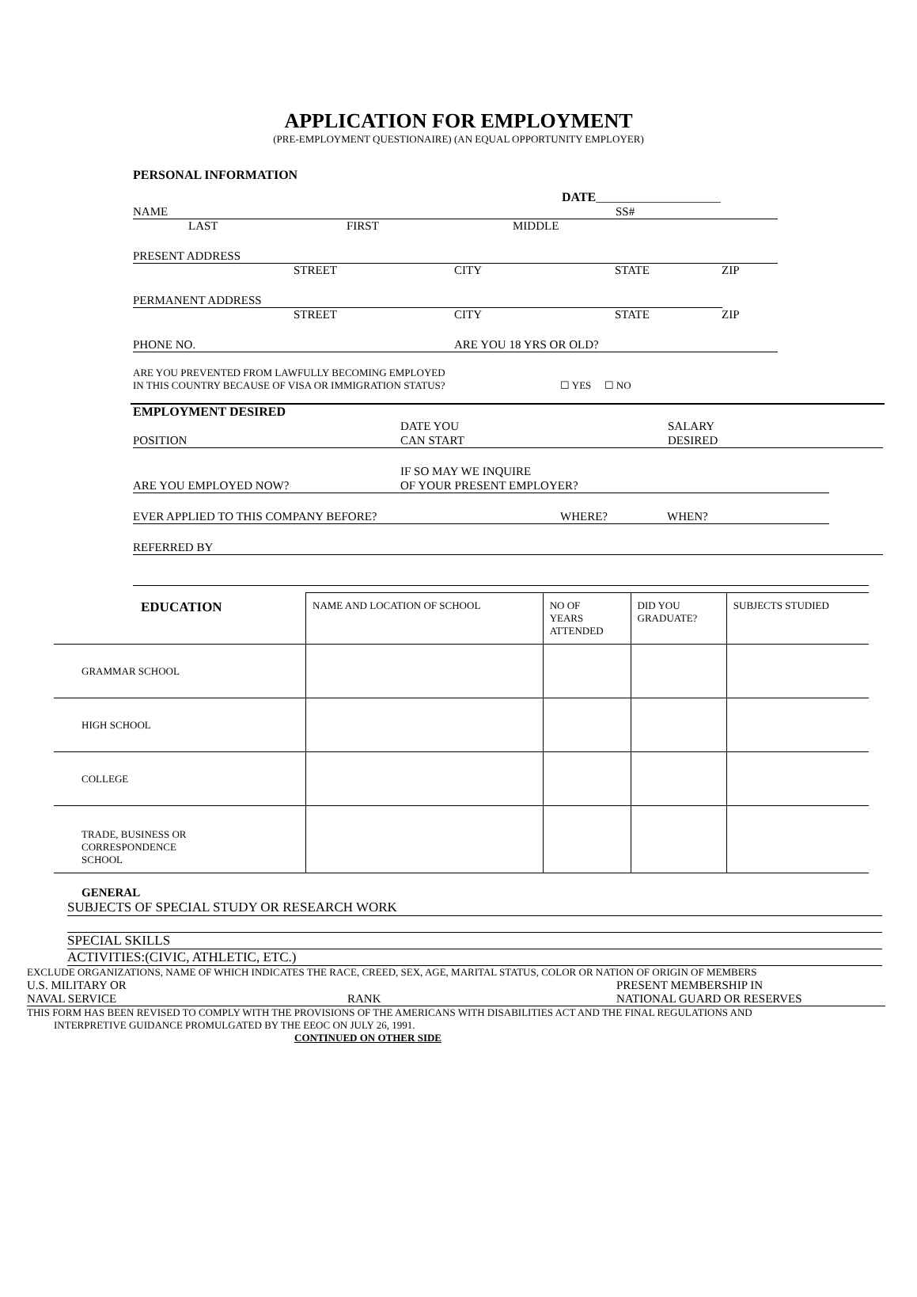APPLICATION FOR EMPLOYMENT
(PRE-EMPLOYMENT QUESTIONAIRE) (AN EQUAL OPPORTUNITY EMPLOYER)
PERSONAL INFORMATION
DATE_____________________
NAME SS#
LAST FIRST MIDDLE
PRESENT ADDRESS
STREET CITY STATE ZIP
PERMANENT ADDRESS
STREET CITY STATE ZIP
PHONE NO. ARE YOU 18 YRS OR OLD?
ARE YOU PREVENTED FROM LAWFULLY BECOMING EMPLOYED
IN THIS COUNTRY BECAUSE OF VISA OR IMMIGRATION STATUS? ☐ YES ☐ NO
EMPLOYMENT DESIRED
POSITION DATE YOU
CAN START SALARY
DESIRED
ARE YOU EMPLOYED NOW? IF SO MAY WE INQUIRE
OF YOUR PRESENT EMPLOYER?
EVER APPLIED TO THIS COMPANY BEFORE? WHERE? WHEN?
REFERRED BY
| EDUCATION | NAME AND LOCATION OF SCHOOL | NO OF YEARS ATTENDED | DID YOU GRADUATE? | SUBJECTS STUDIED |
| --- | --- | --- | --- | --- |
| GRAMMAR SCHOOL | | | | |
| HIGH SCHOOL | | | | |
| COLLEGE | | | | |
| TRADE, BUSINESS OR CORRESPONDENCE SCHOOL | | | | |
GENERAL
SUBJECTS OF SPECIAL STUDY OR RESEARCH WORK
SPECIAL SKILLS
ACTIVITIES:(CIVIC, ATHLETIC, ETC.)
EXCLUDE ORGANIZATIONS, NAME OF WHICH INDICATES THE RACE, CREED, SEX, AGE, MARITAL STATUS, COLOR OR NATION OF ORIGIN OF MEMBERS
U.S. MILITARY OR
NAVAL SERVICE RANK PRESENT MEMBERSHIP IN
NATIONAL GUARD OR RESERVES
THIS FORM HAS BEEN REVISED TO COMPLY WITH THE PROVISIONS OF THE AMERICANS WITH DISABILITIES ACT AND THE FINAL REGULATIONS AND
INTERPRETIVE GUIDANCE PROMULGATED BY THE EEOC ON JULY 26, 1991.
CONTINUED ON OTHER SIDE